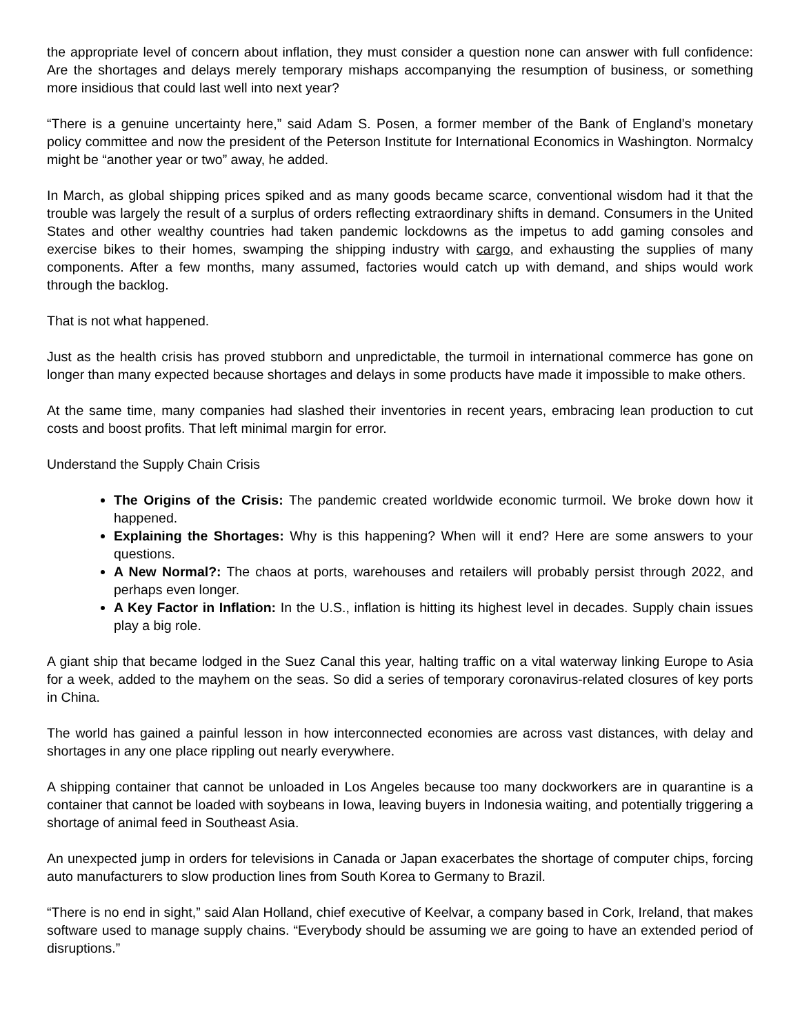the appropriate level of concern about inflation, they must consider a question none can answer with full confidence: Are the shortages and delays merely temporary mishaps accompanying the resumption of business, or something more insidious that could last well into next year?
“There is a genuine uncertainty here,” said Adam S. Posen, a former member of the Bank of England’s monetary policy committee and now the president of the Peterson Institute for International Economics in Washington. Normalcy might be “another year or two” away, he added.
In March, as global shipping prices spiked and as many goods became scarce, conventional wisdom had it that the trouble was largely the result of a surplus of orders reflecting extraordinary shifts in demand. Consumers in the United States and other wealthy countries had taken pandemic lockdowns as the impetus to add gaming consoles and exercise bikes to their homes, swamping the shipping industry with cargo, and exhausting the supplies of many components. After a few months, many assumed, factories would catch up with demand, and ships would work through the backlog.
That is not what happened.
Just as the health crisis has proved stubborn and unpredictable, the turmoil in international commerce has gone on longer than many expected because shortages and delays in some products have made it impossible to make others.
At the same time, many companies had slashed their inventories in recent years, embracing lean production to cut costs and boost profits. That left minimal margin for error.
Understand the Supply Chain Crisis
The Origins of the Crisis: The pandemic created worldwide economic turmoil. We broke down how it happened.
Explaining the Shortages: Why is this happening? When will it end? Here are some answers to your questions.
A New Normal?: The chaos at ports, warehouses and retailers will probably persist through 2022, and perhaps even longer.
A Key Factor in Inflation: In the U.S., inflation is hitting its highest level in decades. Supply chain issues play a big role.
A giant ship that became lodged in the Suez Canal this year, halting traffic on a vital waterway linking Europe to Asia for a week, added to the mayhem on the seas. So did a series of temporary coronavirus-related closures of key ports in China.
The world has gained a painful lesson in how interconnected economies are across vast distances, with delay and shortages in any one place rippling out nearly everywhere.
A shipping container that cannot be unloaded in Los Angeles because too many dockworkers are in quarantine is a container that cannot be loaded with soybeans in Iowa, leaving buyers in Indonesia waiting, and potentially triggering a shortage of animal feed in Southeast Asia.
An unexpected jump in orders for televisions in Canada or Japan exacerbates the shortage of computer chips, forcing auto manufacturers to slow production lines from South Korea to Germany to Brazil.
“There is no end in sight,” said Alan Holland, chief executive of Keelvar, a company based in Cork, Ireland, that makes software used to manage supply chains. “Everybody should be assuming we are going to have an extended period of disruptions.”